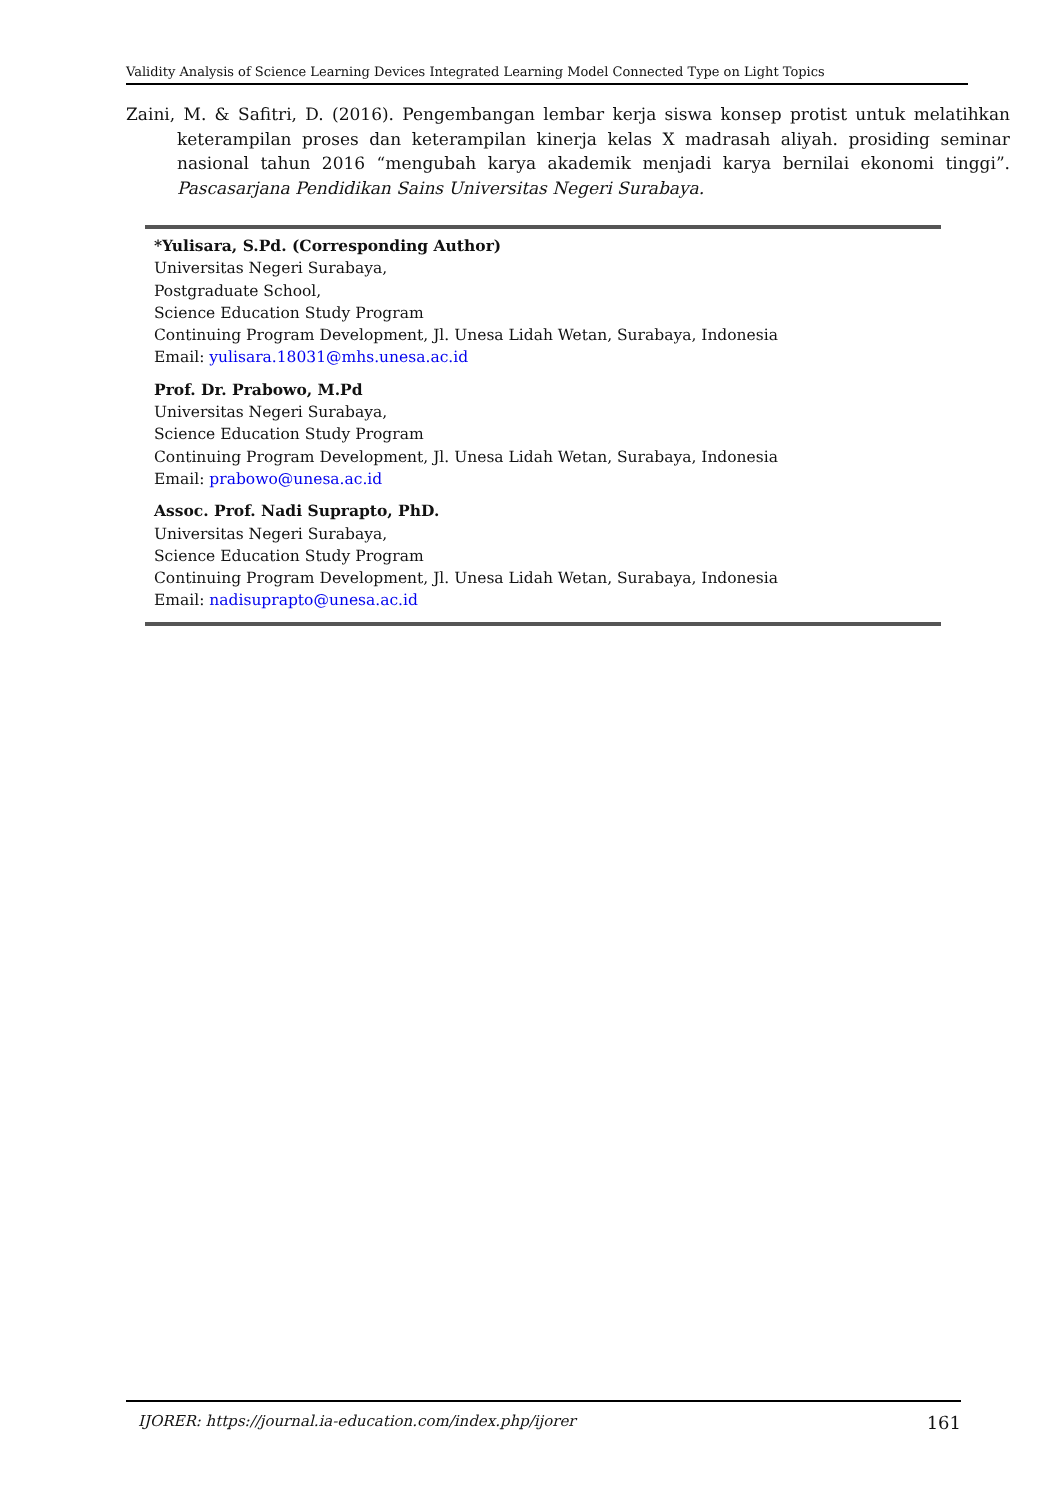Validity Analysis of Science Learning Devices Integrated Learning Model Connected Type on Light Topics
Zaini, M. & Safitri, D. (2016). Pengembangan lembar kerja siswa konsep protist untuk melatihkan keterampilan proses dan keterampilan kinerja kelas X madrasah aliyah. prosiding seminar nasional tahun 2016 “mengubah karya akademik menjadi karya bernilai ekonomi tinggi”. Pascasarjana Pendidikan Sains Universitas Negeri Surabaya.
*Yulisara, S.Pd. (Corresponding Author)
Universitas Negeri Surabaya,
Postgraduate School,
Science Education Study Program
Continuing Program Development, Jl. Unesa Lidah Wetan, Surabaya, Indonesia
Email: yulisara.18031@mhs.unesa.ac.id
Prof. Dr. Prabowo, M.Pd
Universitas Negeri Surabaya,
Science Education Study Program
Continuing Program Development, Jl. Unesa Lidah Wetan, Surabaya, Indonesia
Email: prabowo@unesa.ac.id
Assoc. Prof. Nadi Suprapto, PhD.
Universitas Negeri Surabaya,
Science Education Study Program
Continuing Program Development, Jl. Unesa Lidah Wetan, Surabaya, Indonesia
Email: nadisuprapto@unesa.ac.id
IJORER: https://journal.ia-education.com/index.php/ijorer 161